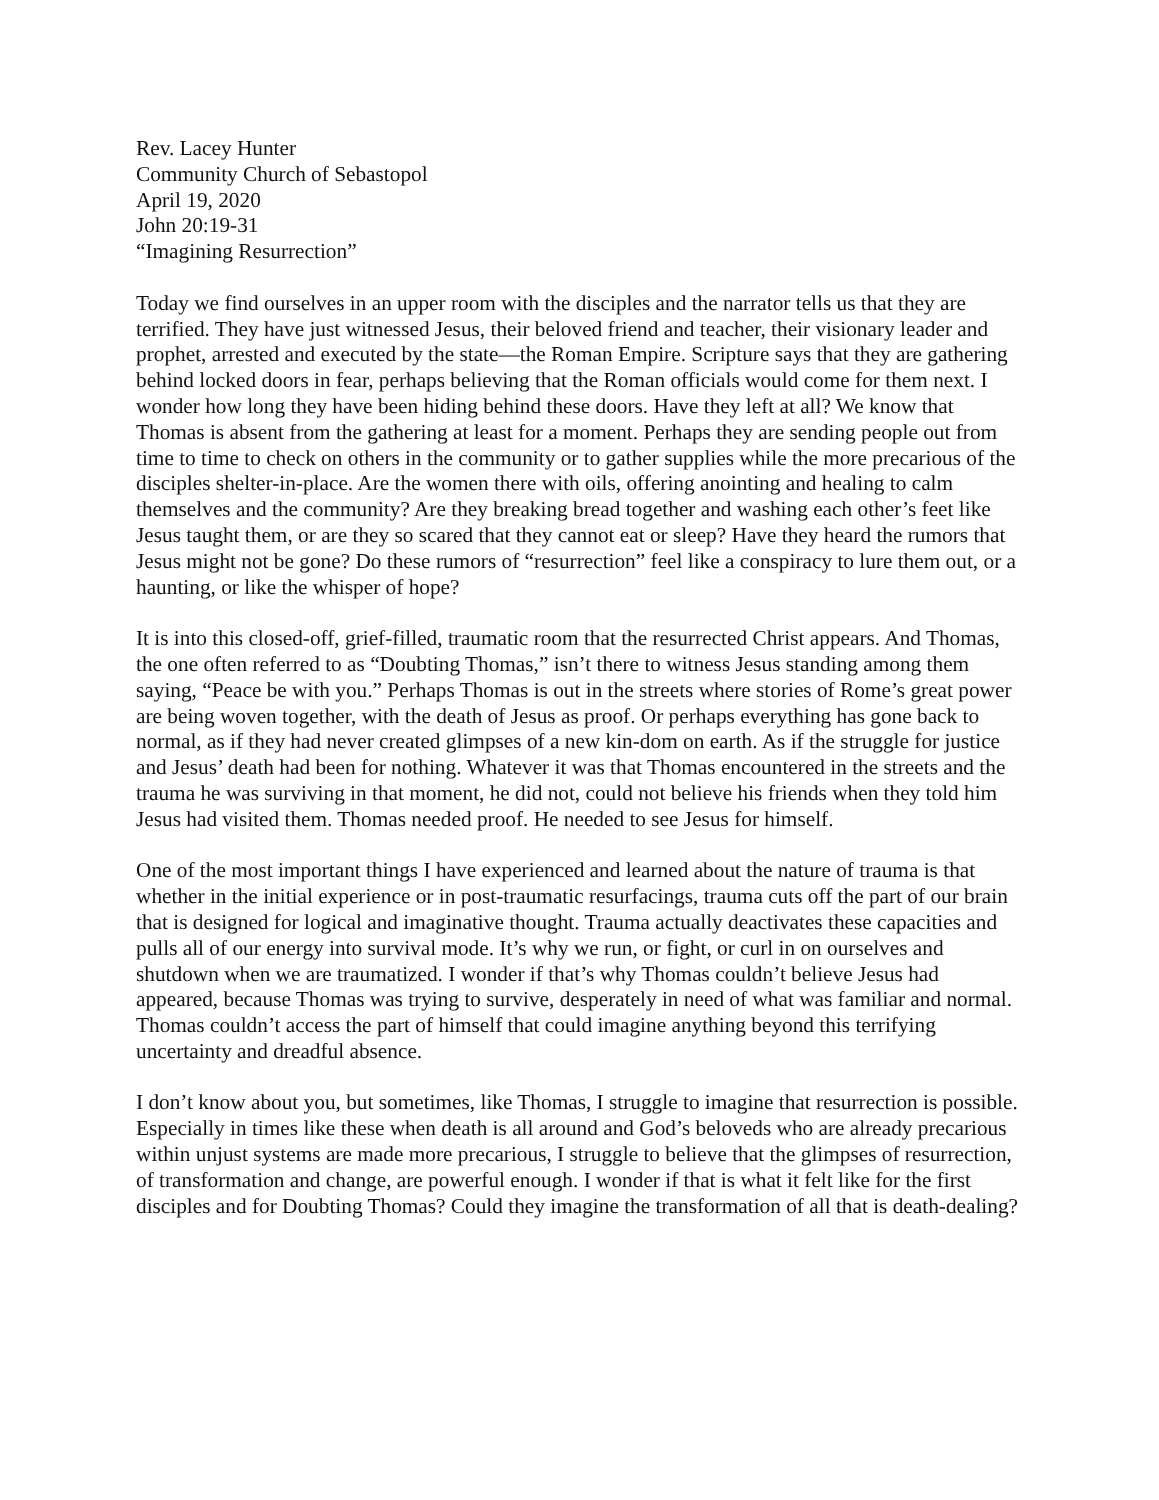Rev. Lacey Hunter
Community Church of Sebastopol
April 19, 2020
John 20:19-31
“Imagining Resurrection”
Today we find ourselves in an upper room with the disciples and the narrator tells us that they are terrified. They have just witnessed Jesus, their beloved friend and teacher, their visionary leader and prophet, arrested and executed by the state—the Roman Empire. Scripture says that they are gathering behind locked doors in fear, perhaps believing that the Roman officials would come for them next. I wonder how long they have been hiding behind these doors. Have they left at all? We know that Thomas is absent from the gathering at least for a moment. Perhaps they are sending people out from time to time to check on others in the community or to gather supplies while the more precarious of the disciples shelter-in-place. Are the women there with oils, offering anointing and healing to calm themselves and the community? Are they breaking bread together and washing each other’s feet like Jesus taught them, or are they so scared that they cannot eat or sleep? Have they heard the rumors that Jesus might not be gone? Do these rumors of “resurrection” feel like a conspiracy to lure them out, or a haunting, or like the whisper of hope?
It is into this closed-off, grief-filled, traumatic room that the resurrected Christ appears. And Thomas, the one often referred to as “Doubting Thomas,” isn’t there to witness Jesus standing among them saying, “Peace be with you.” Perhaps Thomas is out in the streets where stories of Rome’s great power are being woven together, with the death of Jesus as proof. Or perhaps everything has gone back to normal, as if they had never created glimpses of a new kin-dom on earth. As if the struggle for justice and Jesus’ death had been for nothing. Whatever it was that Thomas encountered in the streets and the trauma he was surviving in that moment, he did not, could not believe his friends when they told him Jesus had visited them. Thomas needed proof. He needed to see Jesus for himself.
One of the most important things I have experienced and learned about the nature of trauma is that whether in the initial experience or in post-traumatic resurfacings, trauma cuts off the part of our brain that is designed for logical and imaginative thought. Trauma actually deactivates these capacities and pulls all of our energy into survival mode. It’s why we run, or fight, or curl in on ourselves and shutdown when we are traumatized. I wonder if that’s why Thomas couldn’t believe Jesus had appeared, because Thomas was trying to survive, desperately in need of what was familiar and normal. Thomas couldn’t access the part of himself that could imagine anything beyond this terrifying uncertainty and dreadful absence.
I don’t know about you, but sometimes, like Thomas, I struggle to imagine that resurrection is possible. Especially in times like these when death is all around and God’s beloveds who are already precarious within unjust systems are made more precarious, I struggle to believe that the glimpses of resurrection, of transformation and change, are powerful enough. I wonder if that is what it felt like for the first disciples and for Doubting Thomas? Could they imagine the transformation of all that is death-dealing?